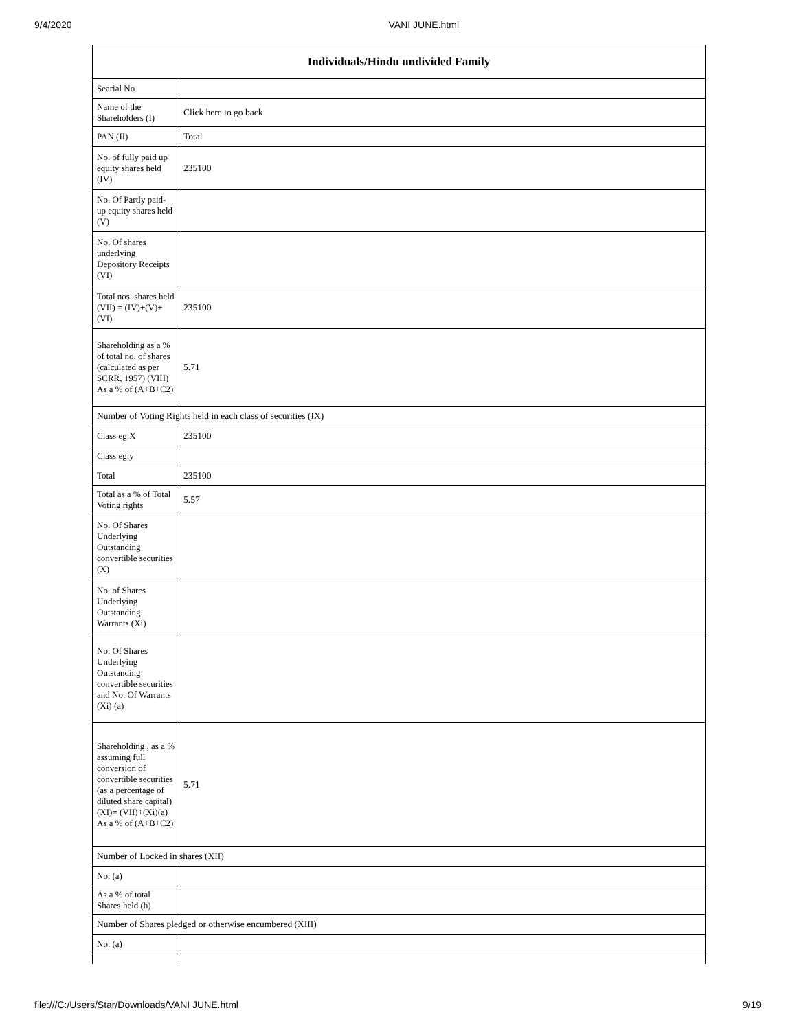9/4/2020 VANI JUNE.html
| Individuals/Hindu undivided Family | |
| --- | --- |
| Searial No. | |
| Name of the Shareholders (I) | Click here to go back |
| PAN (II) | Total |
| No. of fully paid up equity shares held (IV) | 235100 |
| No. Of Partly paid-up equity shares held (V) | |
| No. Of shares underlying Depository Receipts (VI) | |
| Total nos. shares held (VII) = (IV)+(V)+ (VI) | 235100 |
| Shareholding as a % of total no. of shares (calculated as per SCRR, 1957) (VIII) As a % of (A+B+C2) | 5.71 |
| Number of Voting Rights held in each class of securities (IX) | |
| Class eg:X | 235100 |
| Class eg:y | |
| Total | 235100 |
| Total as a % of Total Voting rights | 5.57 |
| No. Of Shares Underlying Outstanding convertible securities (X) | |
| No. of Shares Underlying Outstanding Warrants (Xi) | |
| No. Of Shares Underlying Outstanding convertible securities and No. Of Warrants (Xi) (a) | |
| Shareholding , as a % assuming full conversion of convertible securities (as a percentage of diluted share capital) (XI)= (VII)+(Xi)(a) As a % of (A+B+C2) | 5.71 |
| Number of Locked in shares (XII) | |
| No. (a) | |
| As a % of total Shares held (b) | |
| Number of Shares pledged or otherwise encumbered (XIII) | |
| No. (a) | |
file:///C:/Users/Star/Downloads/VANI JUNE.html 9/19